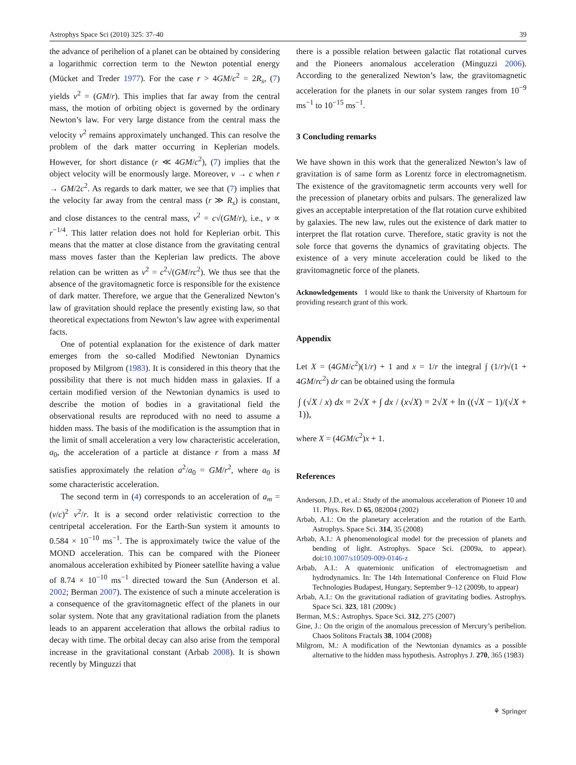Astrophys Space Sci (2010) 325: 37–40 39
the advance of perihelion of a planet can be obtained by considering a logarithmic correction term to the Newton potential energy (Mücket and Treder 1977). For the case r > 4GM/c<sup>2</sup> = 2R<sub>s</sub>, (7) yields v<sup>2</sup> = (GM/r). This implies that far away from the central mass, the motion of orbiting object is governed by the ordinary Newton’s law. For very large distance from the central mass the velocity v<sup>2</sup> remains approximately unchanged. This can resolve the problem of the dark matter occurring in Keplerian models. However, for short distance (r ≪ 4GM/c<sup>2</sup>), (7) implies that the object velocity will be enormously large. Moreover, v → c when r → GM/2c<sup>2</sup>. As regards to dark matter, we see that (7) implies that the velocity far away from the central mass (r ≫ R<sub>s</sub>) is constant, and close distances to the central mass, v<sup>2</sup> = c√(GM/r), i.e., v ∝ r<sup>−1/4</sup>. This latter relation does not hold for Keplerian orbit. This means that the matter at close distance from the gravitating central mass moves faster than the Keplerian law predicts. The above relation can be written as v<sup>2</sup> = c<sup>2</sup>√(GM/rc<sup>2</sup>). We thus see that the absence of the gravitomagnetic force is responsible for the existence of dark matter. Therefore, we argue that the Generalized Newton’s law of gravitation should replace the presently existing law, so that theoretical expectations from Newton’s law agree with experimental facts.
One of potential explanation for the existence of dark matter emerges from the so-called Modified Newtonian Dynamics proposed by Milgrom (1983). It is considered in this theory that the possibility that there is not much hidden mass in galaxies. If a certain modified version of the Newtonian dynamics is used to describe the motion of bodies in a gravitational field the observational results are reproduced with no need to assume a hidden mass. The basis of the modification is the assumption that in the limit of small acceleration a very low characteristic acceleration, a<sub>0</sub>, the acceleration of a particle at distance r from a mass M satisfies approximately the relation a<sup>2</sup>/a<sub>0</sub> = GM/r<sup>2</sup>, where a<sub>0</sub> is some characteristic acceleration.
The second term in (4) corresponds to an acceleration of a<sub>m</sub> = (v/c)<sup>2</sup> v<sup>2</sup>/r. It is a second order relativistic correction to the centripetal acceleration. For the Earth-Sun system it amounts to 0.584 × 10<sup>−10</sup> ms<sup>−1</sup>. The is approximately twice the value of the MOND acceleration. This can be compared with the Pioneer anomalous acceleration exhibited by Pioneer satellite having a value of 8.74 × 10<sup>−10</sup> ms<sup>−1</sup> directed toward the Sun (Anderson et al. 2002; Berman 2007). The existence of such a minute acceleration is a consequence of the gravitomagnetic effect of the planets in our solar system. Note that any gravitational radiation from the planets leads to an apparent acceleration that allows the orbital radius to decay with time. The orbital decay can also arise from the temporal increase in the gravitational constant (Arbab 2008). It is shown recently by Minguzzi that
there is a possible relation between galactic flat rotational curves and the Pioneers anomalous acceleration (Minguzzi 2006). According to the generalized Newton’s law, the gravitomagnetic acceleration for the planets in our solar system ranges from 10<sup>−9</sup> ms<sup>−1</sup> to 10<sup>−15</sup> ms<sup>−1</sup>.
3 Concluding remarks
We have shown in this work that the generalized Newton’s law of gravitation is of same form as Lorentz force in electromagnetism. The existence of the gravitomagnetic term accounts very well for the precession of planetary orbits and pulsars. The generalized law gives an acceptable interpretation of the flat rotation curve exhibited by galaxies. The new law, rules out the existence of dark matter to interpret the flat rotation curve. Therefore, static gravity is not the sole force that governs the dynamics of gravitating objects. The existence of a very minute acceleration could be liked to the gravitomagnetic force of the planets.
Acknowledgements I would like to thank the University of Khartoum for providing research grant of this work.
Appendix
Let X = (4GM/c<sup>2</sup>)(1/r) + 1 and x = 1/r the integral ∫ (1/r)√(1 + 4GM/rc<sup>2</sup>) dr can be obtained using the formula
∫ (√X / x) dx = 2√X + ∫ dx / (x√X) = 2√X + ln ((√X − 1)/(√X + 1)),
where X = (4GM/c<sup>2</sup>)x + 1.
References
Anderson, J.D., et al.: Study of the anomalous acceleration of Pioneer 10 and 11. Phys. Rev. D 65, 082004 (2002)
Arbab, A.I.: On the planetary acceleration and the rotation of the Earth. Astrophys. Space Sci. 314, 35 (2008)
Arbab, A.I.: A phenomenological model for the precession of planets and bending of light. Astrophys. Space Sci. (2009a, to appear). doi:10.1007/s10509-009-0146-z
Arbab, A.I.: A quaternionic unification of electromagnetism and hydrodynamics. In: The 14th International Conference on Fluid Flow Technologies Budapest, Hungary, September 9–12 (2009b, to appear)
Arbab, A.I.: On the gravitational radiation of gravitating bodies. Astrophys. Space Sci. 323, 181 (2009c)
Berman, M.S.: Astrophys. Space Sci. 312, 275 (2007)
Gine, J.: On the origin of the anomalous precession of Mercury’s perihelion. Chaos Solitons Fractals 38, 1004 (2008)
Milgrom, M.: A modification of the Newtonian dynamics as a possible alternative to the hidden mass hypothesis. Astrophys J. 270, 365 (1983)
⚘ Springer